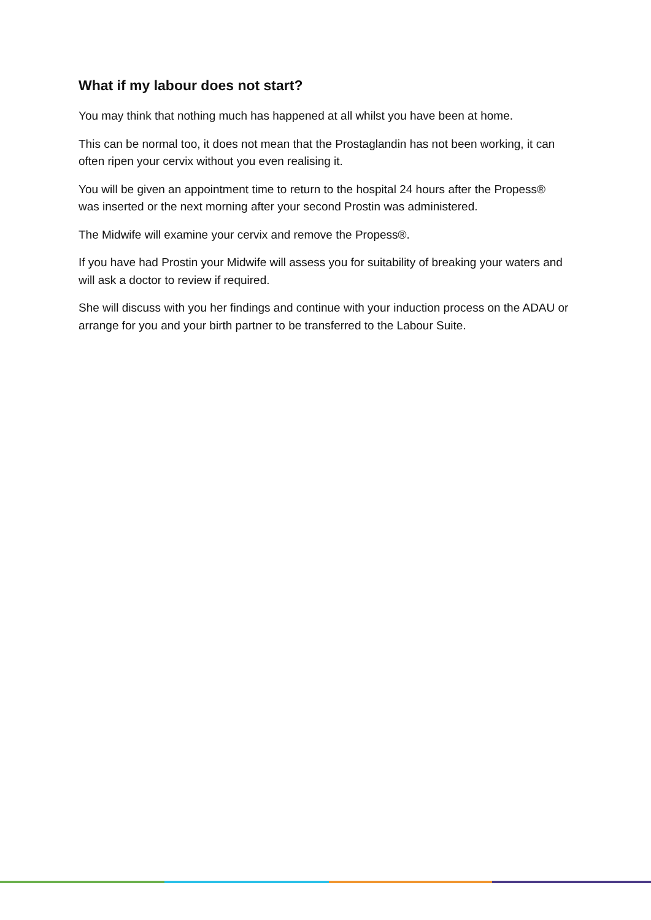What if my labour does not start?
You may think that nothing much has happened at all whilst you have been at home.
This can be normal too, it does not mean that the Prostaglandin has not been working, it can often ripen your cervix without you even realising it.
You will be given an appointment time to return to the hospital 24 hours after the Propess® was inserted or the next morning after your second Prostin was administered.
The Midwife will examine your cervix and remove the Propess®.
If you have had Prostin your Midwife will assess you for suitability of breaking your waters and will ask a doctor to review if required.
She will discuss with you her findings and continue with your induction process on the ADAU or arrange for you and your birth partner to be transferred to the Labour Suite.